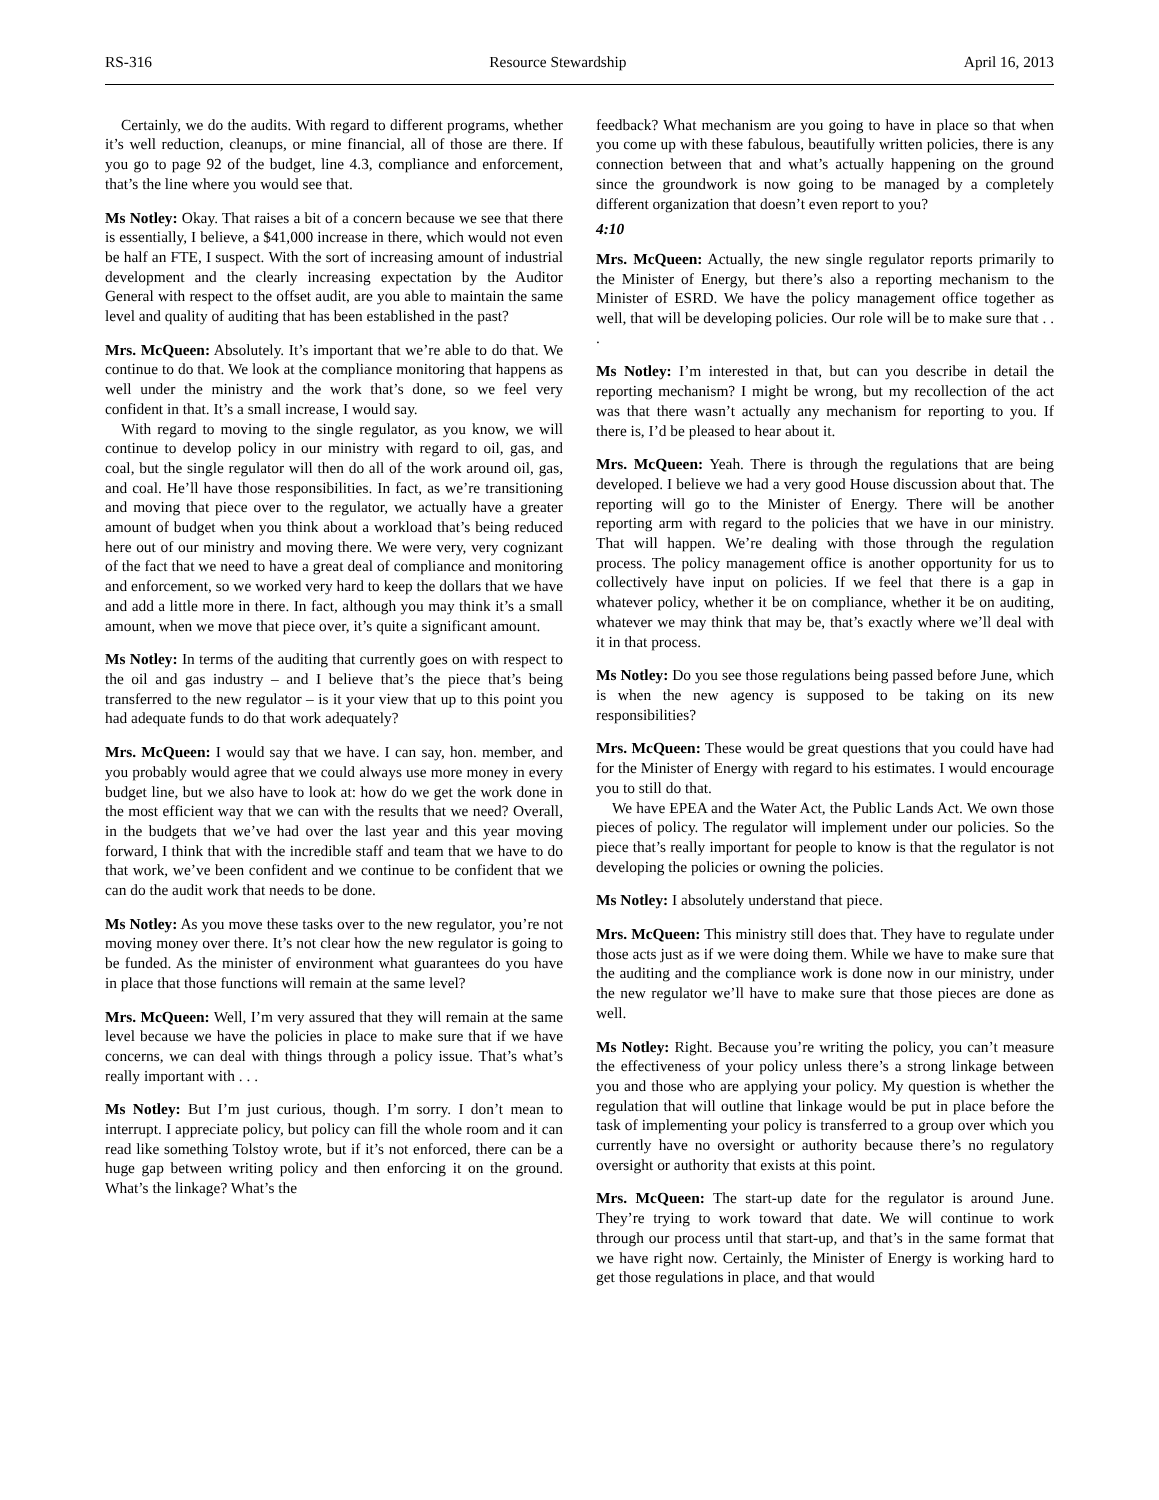RS-316 Resource Stewardship April 16, 2013
Certainly, we do the audits. With regard to different programs, whether it’s well reduction, cleanups, or mine financial, all of those are there. If you go to page 92 of the budget, line 4.3, compliance and enforcement, that’s the line where you would see that.
Ms Notley: Okay. That raises a bit of a concern because we see that there is essentially, I believe, a $41,000 increase in there, which would not even be half an FTE, I suspect. With the sort of increasing amount of industrial development and the clearly increasing expectation by the Auditor General with respect to the offset audit, are you able to maintain the same level and quality of auditing that has been established in the past?
Mrs. McQueen: Absolutely. It’s important that we’re able to do that. We continue to do that. We look at the compliance monitoring that happens as well under the ministry and the work that’s done, so we feel very confident in that. It’s a small increase, I would say.
With regard to moving to the single regulator, as you know, we will continue to develop policy in our ministry with regard to oil, gas, and coal, but the single regulator will then do all of the work around oil, gas, and coal. He’ll have those responsibilities. In fact, as we’re transitioning and moving that piece over to the regulator, we actually have a greater amount of budget when you think about a workload that’s being reduced here out of our ministry and moving there. We were very, very cognizant of the fact that we need to have a great deal of compliance and monitoring and enforcement, so we worked very hard to keep the dollars that we have and add a little more in there. In fact, although you may think it’s a small amount, when we move that piece over, it’s quite a significant amount.
Ms Notley: In terms of the auditing that currently goes on with respect to the oil and gas industry – and I believe that’s the piece that’s being transferred to the new regulator – is it your view that up to this point you had adequate funds to do that work adequately?
Mrs. McQueen: I would say that we have. I can say, hon. member, and you probably would agree that we could always use more money in every budget line, but we also have to look at: how do we get the work done in the most efficient way that we can with the results that we need? Overall, in the budgets that we’ve had over the last year and this year moving forward, I think that with the incredible staff and team that we have to do that work, we’ve been confident and we continue to be confident that we can do the audit work that needs to be done.
Ms Notley: As you move these tasks over to the new regulator, you’re not moving money over there. It’s not clear how the new regulator is going to be funded. As the minister of environment what guarantees do you have in place that those functions will remain at the same level?
Mrs. McQueen: Well, I’m very assured that they will remain at the same level because we have the policies in place to make sure that if we have concerns, we can deal with things through a policy issue. That’s what’s really important with . . .
Ms Notley: But I’m just curious, though. I’m sorry. I don’t mean to interrupt. I appreciate policy, but policy can fill the whole room and it can read like something Tolstoy wrote, but if it’s not enforced, there can be a huge gap between writing policy and then enforcing it on the ground. What’s the linkage? What’s the
feedback? What mechanism are you going to have in place so that when you come up with these fabulous, beautifully written policies, there is any connection between that and what’s actually happening on the ground since the groundwork is now going to be managed by a completely different organization that doesn’t even report to you?
4:10
Mrs. McQueen: Actually, the new single regulator reports primarily to the Minister of Energy, but there’s also a reporting mechanism to the Minister of ESRD. We have the policy management office together as well, that will be developing policies. Our role will be to make sure that . . .
Ms Notley: I’m interested in that, but can you describe in detail the reporting mechanism? I might be wrong, but my recollection of the act was that there wasn’t actually any mechanism for reporting to you. If there is, I’d be pleased to hear about it.
Mrs. McQueen: Yeah. There is through the regulations that are being developed. I believe we had a very good House discussion about that. The reporting will go to the Minister of Energy. There will be another reporting arm with regard to the policies that we have in our ministry. That will happen. We’re dealing with those through the regulation process. The policy management office is another opportunity for us to collectively have input on policies. If we feel that there is a gap in whatever policy, whether it be on compliance, whether it be on auditing, whatever we may think that may be, that’s exactly where we’ll deal with it in that process.
Ms Notley: Do you see those regulations being passed before June, which is when the new agency is supposed to be taking on its new responsibilities?
Mrs. McQueen: These would be great questions that you could have had for the Minister of Energy with regard to his estimates. I would encourage you to still do that.
We have EPEA and the Water Act, the Public Lands Act. We own those pieces of policy. The regulator will implement under our policies. So the piece that’s really important for people to know is that the regulator is not developing the policies or owning the policies.
Ms Notley: I absolutely understand that piece.
Mrs. McQueen: This ministry still does that. They have to regulate under those acts just as if we were doing them. While we have to make sure that the auditing and the compliance work is done now in our ministry, under the new regulator we’ll have to make sure that those pieces are done as well.
Ms Notley: Right. Because you’re writing the policy, you can’t measure the effectiveness of your policy unless there’s a strong linkage between you and those who are applying your policy. My question is whether the regulation that will outline that linkage would be put in place before the task of implementing your policy is transferred to a group over which you currently have no oversight or authority because there’s no regulatory oversight or authority that exists at this point.
Mrs. McQueen: The start-up date for the regulator is around June. They’re trying to work toward that date. We will continue to work through our process until that start-up, and that’s in the same format that we have right now. Certainly, the Minister of Energy is working hard to get those regulations in place, and that would